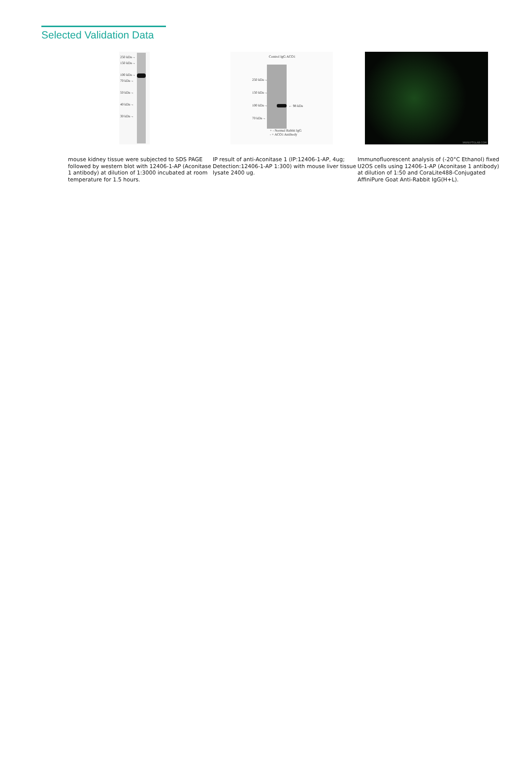Selected Validation Data
250 kDa→
150 kDa→
100 kDa→
70 kDa→
50 kDa→
40 kDa→
30 kDa→
mouse kidney tissue were subjected to SDS PAGE followed by western blot with 12406-1-AP (Aconitase 1 antibody) at dilution of 1:3000 incubated at room temperature for 1.5 hours.
Control IgG ACO1
← 98 kDa
250 kDa→
150 kDa→
100 kDa→
70 kDa→
+ - Normal Rabbit IgG
- + ACO1 Antibody
IP result of anti-Aconitase 1 (IP:12406-1-AP, 4ug; Detection:12406-1-AP 1:300) with mouse liver tissue lysate 2400 ug.
WWW.PTGLAB.COM
Immunofluorescent analysis of (-20°C Ethanol) fixed U2OS cells using 12406-1-AP (Aconitase 1 antibody) at dilution of 1:50 and CoraLite488-Conjugated AffiniPure Goat Anti-Rabbit IgG(H+L).